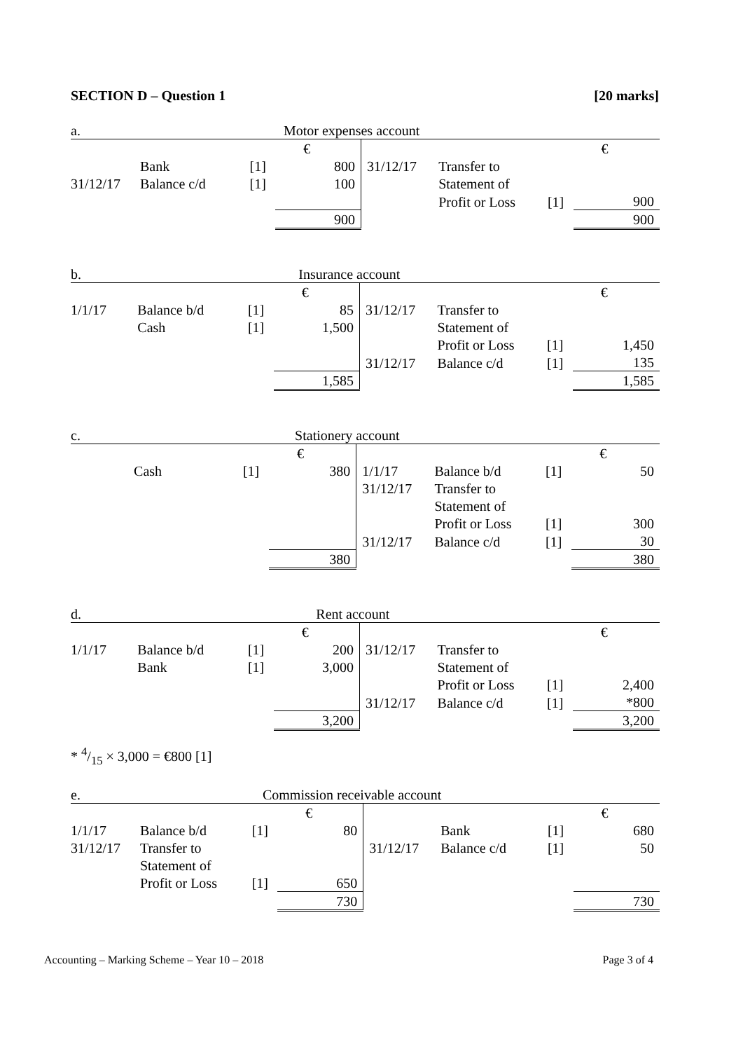SECTION D – Question 1 [20 marks]
| a. | Motor expenses account | | | | | | |
| | | | € | | | | € |
| | Bank | [1] | 800 | 31/12/17 | Transfer to | | |
| 31/12/17 | Balance c/d | [1] | 100 | | Statement of | | |
| | | | | | Profit or Loss | [1] | 900 |
| | | | 900 | | | | 900 |
| b. | Insurance account | | | | | | |
| | | | € | | | | € |
| 1/1/17 | Balance b/d | [1] | 85 | 31/12/17 | Transfer to | | |
| | Cash | [1] | 1,500 | | Statement of | | |
| | | | | | Profit or Loss | [1] | 1,450 |
| | | | | 31/12/17 | Balance c/d | [1] | 135 |
| | | | 1,585 | | | | 1,585 |
| c. | Stationery account | | | | | | |
| | | | € | | | | € |
| | Cash | [1] | 380 | 1/1/17 | Balance b/d | [1] | 50 |
| | | | | 31/12/17 | Transfer to | | |
| | | | | | Statement of | | |
| | | | | | Profit or Loss | [1] | 300 |
| | | | | 31/12/17 | Balance c/d | [1] | 30 |
| | | | 380 | | | | 380 |
| d. | Rent account | | | | | | |
| | | | € | | | | € |
| 1/1/17 | Balance b/d | [1] | 200 | 31/12/17 | Transfer to | | |
| | Bank | [1] | 3,000 | | Statement of | | |
| | | | | | Profit or Loss | [1] | 2,400 |
| | | | | 31/12/17 | Balance c/d | [1] | *800 |
| | | | 3,200 | | | | 3,200 |
* 4/15 × 3,000 = €800 [1]
| e. | Commission receivable account | | | | | | |
| | | | € | | | | € |
| 1/1/17 | Balance b/d | [1] | 80 | | Bank | [1] | 680 |
| 31/12/17 | Transfer to | | | 31/12/17 | Balance c/d | [1] | 50 |
| | Statement of | | | | | | |
| | Profit or Loss | [1] | 650 | | | | |
| | | | 730 | | | | 730 |
Accounting – Marking Scheme – Year 10 – 2018 Page 3 of 4